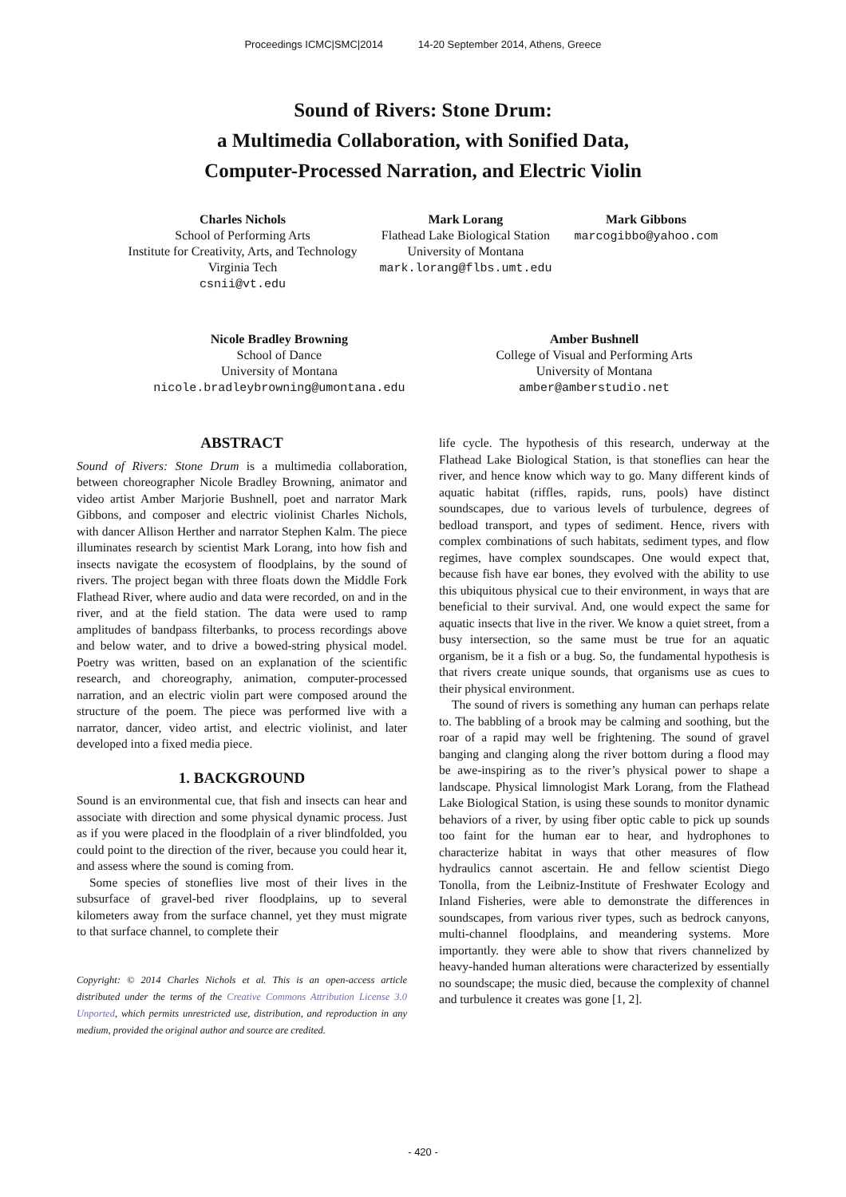Proceedings ICMC|SMC|2014 14-20 September 2014, Athens, Greece
Sound of Rivers: Stone Drum:
a Multimedia Collaboration, with Sonified Data,
Computer-Processed Narration, and Electric Violin
Charles Nichols
School of Performing Arts
Institute for Creativity, Arts, and Technology
Virginia Tech
csnii@vt.edu
Mark Lorang
Flathead Lake Biological Station
University of Montana
mark.lorang@flbs.umt.edu
Mark Gibbons
marcogibbo@yahoo.com
Nicole Bradley Browning
School of Dance
University of Montana
nicole.bradleybrowning@umontana.edu
Amber Bushnell
College of Visual and Performing Arts
University of Montana
amber@amberstudio.net
ABSTRACT
Sound of Rivers: Stone Drum is a multimedia collaboration, between choreographer Nicole Bradley Browning, animator and video artist Amber Marjorie Bushnell, poet and narrator Mark Gibbons, and composer and electric violinist Charles Nichols, with dancer Allison Herther and narrator Stephen Kalm. The piece illuminates research by scientist Mark Lorang, into how fish and insects navigate the ecosystem of floodplains, by the sound of rivers. The project began with three floats down the Middle Fork Flathead River, where audio and data were recorded, on and in the river, and at the field station. The data were used to ramp amplitudes of bandpass filterbanks, to process recordings above and below water, and to drive a bowed-string physical model. Poetry was written, based on an explanation of the scientific research, and choreography, animation, computer-processed narration, and an electric violin part were composed around the structure of the poem. The piece was performed live with a narrator, dancer, video artist, and electric violinist, and later developed into a fixed media piece.
1. BACKGROUND
Sound is an environmental cue, that fish and insects can hear and associate with direction and some physical dynamic process. Just as if you were placed in the floodplain of a river blindfolded, you could point to the direction of the river, because you could hear it, and assess where the sound is coming from.
Some species of stoneflies live most of their lives in the subsurface of gravel-bed river floodplains, up to several kilometers away from the surface channel, yet they must migrate to that surface channel, to complete their
Copyright: © 2014 Charles Nichols et al. This is an open-access article distributed under the terms of the Creative Commons Attribution License 3.0 Unported, which permits unrestricted use, distribution, and reproduction in any medium, provided the original author and source are credited.
life cycle. The hypothesis of this research, underway at the Flathead Lake Biological Station, is that stoneflies can hear the river, and hence know which way to go. Many different kinds of aquatic habitat (riffles, rapids, runs, pools) have distinct soundscapes, due to various levels of turbulence, degrees of bedload transport, and types of sediment. Hence, rivers with complex combinations of such habitats, sediment types, and flow regimes, have complex soundscapes. One would expect that, because fish have ear bones, they evolved with the ability to use this ubiquitous physical cue to their environment, in ways that are beneficial to their survival. And, one would expect the same for aquatic insects that live in the river. We know a quiet street, from a busy intersection, so the same must be true for an aquatic organism, be it a fish or a bug. So, the fundamental hypothesis is that rivers create unique sounds, that organisms use as cues to their physical environment.
The sound of rivers is something any human can perhaps relate to. The babbling of a brook may be calming and soothing, but the roar of a rapid may well be frightening. The sound of gravel banging and clanging along the river bottom during a flood may be awe-inspiring as to the river’s physical power to shape a landscape. Physical limnologist Mark Lorang, from the Flathead Lake Biological Station, is using these sounds to monitor dynamic behaviors of a river, by using fiber optic cable to pick up sounds too faint for the human ear to hear, and hydrophones to characterize habitat in ways that other measures of flow hydraulics cannot ascertain. He and fellow scientist Diego Tonolla, from the Leibniz-Institute of Freshwater Ecology and Inland Fisheries, were able to demonstrate the differences in soundscapes, from various river types, such as bedrock canyons, multi-channel floodplains, and meandering systems. More importantly. they were able to show that rivers channelized by heavy-handed human alterations were characterized by essentially no soundscape; the music died, because the complexity of channel and turbulence it creates was gone [1, 2].
- 420 -